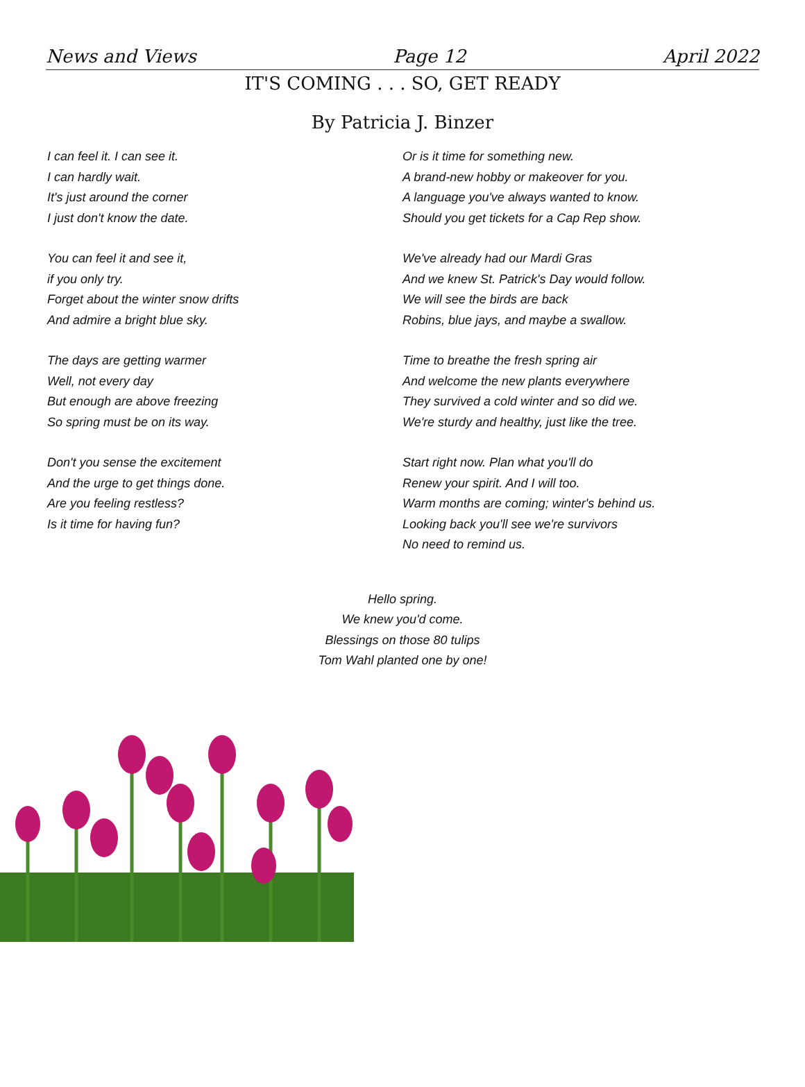News and Views Page 12 April 2022
IT'S COMING . . . SO, GET READY
By Patricia J. Binzer
I can feel it. I can see it.
I can hardly wait.
It's just around the corner
I just don't know the date.
You can feel it and see it,
if you only try.
Forget about the winter snow drifts
And admire a bright blue sky.
The days are getting warmer
Well, not every day
But enough are above freezing
So spring must be on its way.
Don't you sense the excitement
And the urge to get things done.
Are you feeling restless?
Is it time for having fun?
Or is it time for something new.
A brand-new hobby or makeover for you.
A language you've always wanted to know.
Should you get tickets for a Cap Rep show.
We've already had our Mardi Gras
And we knew St. Patrick's Day would follow.
We will see the birds are back
Robins, blue jays, and maybe a swallow.
Time to breathe the fresh spring air
And welcome the new plants everywhere
They survived a cold winter and so did we.
We're sturdy and healthy, just like the tree.
Start right now. Plan what you'll do
Renew your spirit. And I will too.
Warm months are coming; winter's behind us.
Looking back you'll see we're survivors
No need to remind us.
Hello spring.
We knew you'd come.
Blessings on those 80 tulips
Tom Wahl planted one by one!